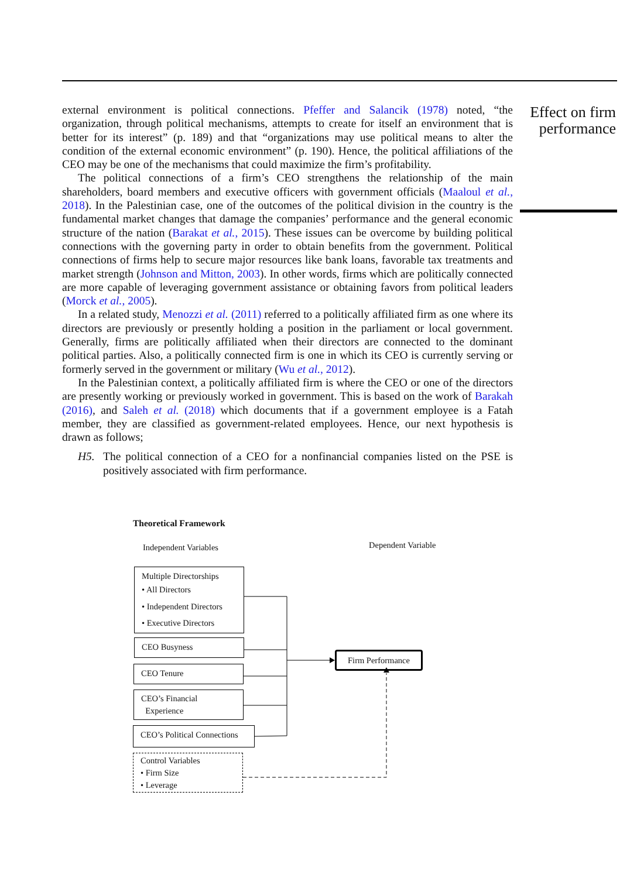Effect on firm performance
external environment is political connections. Pfeffer and Salancik (1978) noted, “the organization, through political mechanisms, attempts to create for itself an environment that is better for its interest” (p. 189) and that “organizations may use political means to alter the condition of the external economic environment” (p. 190). Hence, the political affiliations of the CEO may be one of the mechanisms that could maximize the firm’s profitability.
The political connections of a firm’s CEO strengthens the relationship of the main shareholders, board members and executive officers with government officials (Maaloul et al., 2018). In the Palestinian case, one of the outcomes of the political division in the country is the fundamental market changes that damage the companies’ performance and the general economic structure of the nation (Barakat et al., 2015). These issues can be overcome by building political connections with the governing party in order to obtain benefits from the government. Political connections of firms help to secure major resources like bank loans, favorable tax treatments and market strength (Johnson and Mitton, 2003). In other words, firms which are politically connected are more capable of leveraging government assistance or obtaining favors from political leaders (Morck et al., 2005).
In a related study, Menozzi et al. (2011) referred to a politically affiliated firm as one where its directors are previously or presently holding a position in the parliament or local government. Generally, firms are politically affiliated when their directors are connected to the dominant political parties. Also, a politically connected firm is one in which its CEO is currently serving or formerly served in the government or military (Wu et al., 2012).
In the Palestinian context, a politically affiliated firm is where the CEO or one of the directors are presently working or previously worked in government. This is based on the work of Barakah (2016), and Saleh et al. (2018) which documents that if a government employee is a Fatah member, they are classified as government-related employees. Hence, our next hypothesis is drawn as follows;
H5. The political connection of a CEO for a nonfinancial companies listed on the PSE is positively associated with firm performance.
Theoretical Framework
Independent Variables Dependent Variable
Multiple Directorships
• All Directors
• Independent Directors
• Executive Directors
CEO Busyness
CEO Tenure
CEO’s Financial
Experience
CEO’s Political Connections
Control Variables
• Firm Size
• Leverage
Firm Performance